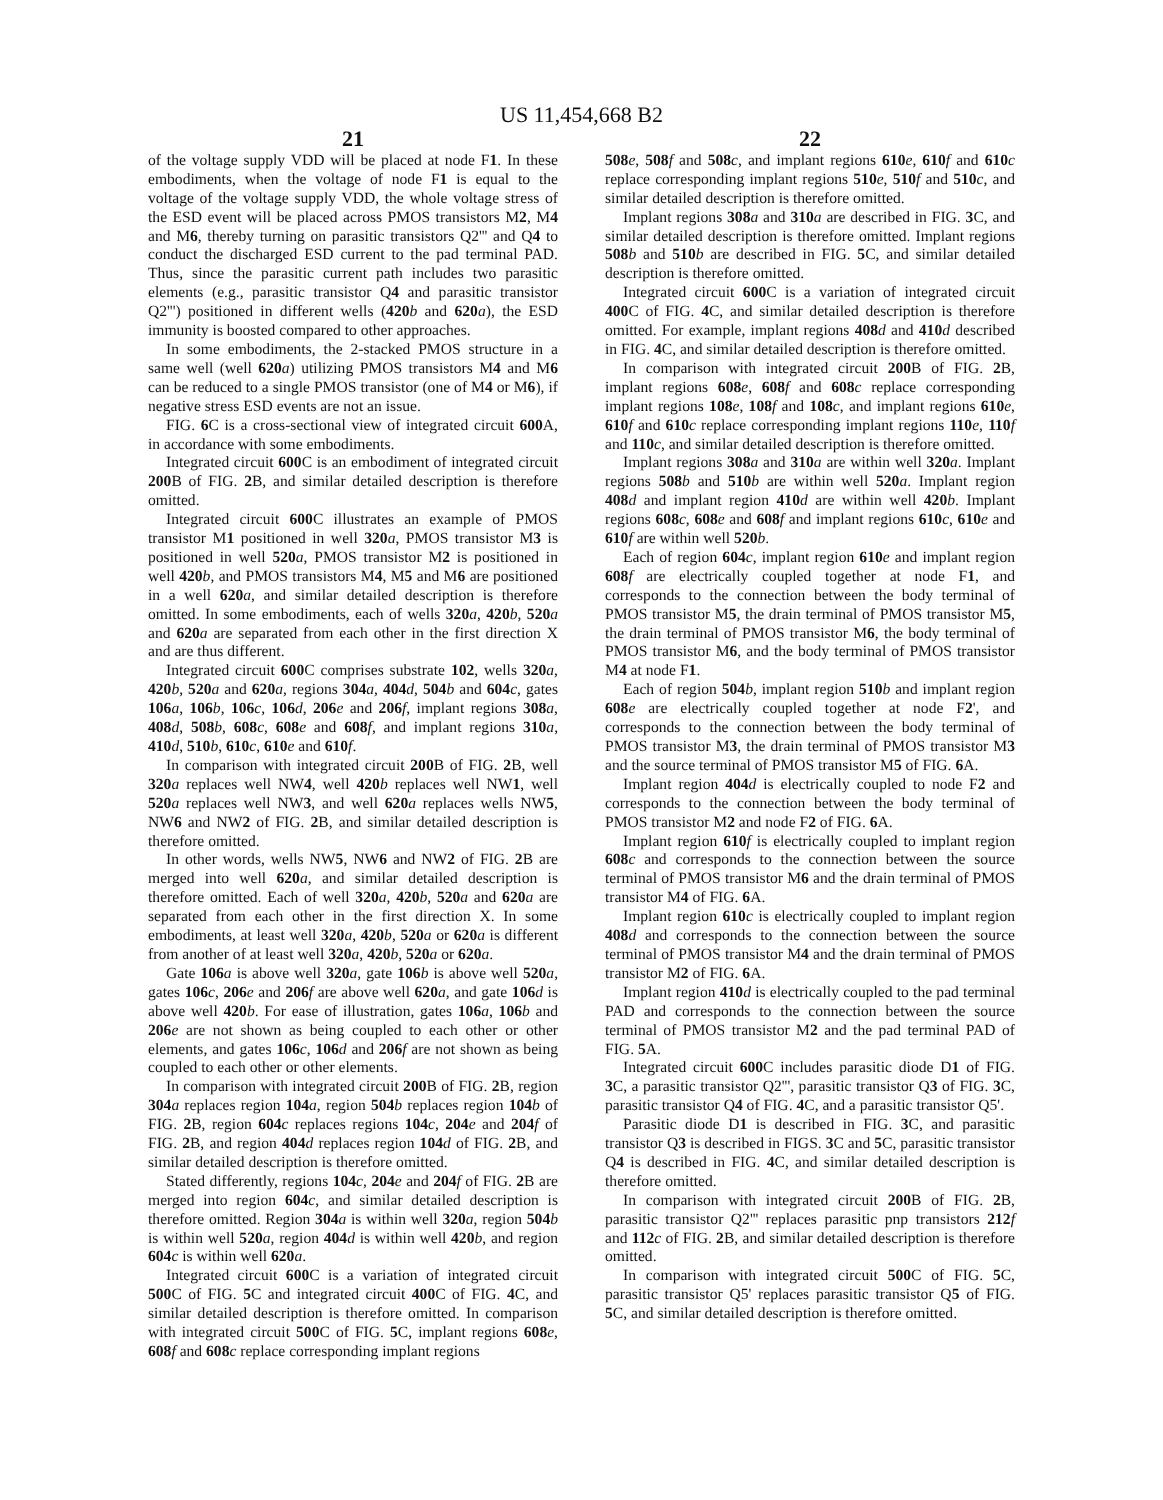US 11,454,668 B2
21
of the voltage supply VDD will be placed at node F1. In these embodiments, when the voltage of node F1 is equal to the voltage of the voltage supply VDD, the whole voltage stress of the ESD event will be placed across PMOS transistors M2, M4 and M6, thereby turning on parasitic transistors Q2''' and Q4 to conduct the discharged ESD current to the pad terminal PAD. Thus, since the parasitic current path includes two parasitic elements (e.g., parasitic transistor Q4 and parasitic transistor Q2''') positioned in different wells (420 b and 620 a), the ESD immunity is boosted compared to other approaches.
In some embodiments, the 2-stacked PMOS structure in a same well (well 620 a) utilizing PMOS transistors M4 and M6 can be reduced to a single PMOS transistor (one of M4 or M6), if negative stress ESD events are not an issue.
FIG. 6 C is a cross-sectional view of integrated circuit 600 A, in accordance with some embodiments.
Integrated circuit 600 C is an embodiment of integrated circuit 200 B of FIG. 2 B, and similar detailed description is therefore omitted.
Integrated circuit 600 C illustrates an example of PMOS transistor M1 positioned in well 320 a, PMOS transistor M3 is positioned in well 520 a, PMOS transistor M2 is positioned in well 420 b, and PMOS transistors M4, M5 and M6 are positioned in a well 620 a, and similar detailed description is therefore omitted. In some embodiments, each of wells 320 a, 420 b, 520 a and 620 a are separated from each other in the first direction X and are thus different.
Integrated circuit 600 C comprises substrate 102, wells 320 a, 420 b, 520 a and 620 a, regions 304 a, 404 d, 504 b and 604 c, gates 106 a, 106 b, 106 c, 106 d, 206 e and 206 f, implant regions 308 a, 408 d, 508 b, 608 c, 608 e and 608 f, and implant regions 310 a, 410 d, 510 b, 610 c, 610 e and 610 f.
In comparison with integrated circuit 200 B of FIG. 2 B, well 320 a replaces well NW4, well 420 b replaces well NW1, well 520 a replaces well NW3, and well 620 a replaces wells NW5, NW6 and NW2 of FIG. 2 B, and similar detailed description is therefore omitted.
In other words, wells NW5, NW6 and NW2 of FIG. 2 B are merged into well 620 a, and similar detailed description is therefore omitted. Each of well 320 a, 420 b, 520 a and 620 a are separated from each other in the first direction X. In some embodiments, at least well 320 a, 420 b, 520 a or 620 a is different from another of at least well 320 a, 420 b, 520 a or 620 a.
Gate 106 a is above well 320 a, gate 106 b is above well 520 a, gates 106 c, 206 e and 206 f are above well 620 a, and gate 106 d is above well 420 b. For ease of illustration, gates 106 a, 106 b and 206 e are not shown as being coupled to each other or other elements, and gates 106 c, 106 d and 206 f are not shown as being coupled to each other or other elements.
In comparison with integrated circuit 200 B of FIG. 2 B, region 304 a replaces region 104 a, region 504 b replaces region 104 b of FIG. 2 B, region 604 c replaces regions 104 c, 204 e and 204 f of FIG. 2 B, and region 404 d replaces region 104 d of FIG. 2 B, and similar detailed description is therefore omitted.
Stated differently, regions 104 c, 204 e and 204 f of FIG. 2 B are merged into region 604 c, and similar detailed description is therefore omitted. Region 304 a is within well 320 a, region 504 b is within well 520 a, region 404 d is within well 420 b, and region 604 c is within well 620 a.
Integrated circuit 600 C is a variation of integrated circuit 500 C of FIG. 5 C and integrated circuit 400 C of FIG. 4 C, and similar detailed description is therefore omitted. In comparison with integrated circuit 500 C of FIG. 5 C, implant regions 608 e, 608 f and 608 c replace corresponding implant regions
22
508 e, 508 f and 508 c, and implant regions 610 e, 610 f and 610 c replace corresponding implant regions 510 e, 510 f and 510 c, and similar detailed description is therefore omitted.
Implant regions 308 a and 310 a are described in FIG. 3 C, and similar detailed description is therefore omitted. Implant regions 508 b and 510 b are described in FIG. 5 C, and similar detailed description is therefore omitted.
Integrated circuit 600 C is a variation of integrated circuit 400 C of FIG. 4 C, and similar detailed description is therefore omitted. For example, implant regions 408 d and 410 d described in FIG. 4 C, and similar detailed description is therefore omitted.
In comparison with integrated circuit 200 B of FIG. 2 B, implant regions 608 e, 608 f and 608 c replace corresponding implant regions 108 e, 108 f and 108 c, and implant regions 610 e, 610 f and 610 c replace corresponding implant regions 110 e, 110 f and 110 c, and similar detailed description is therefore omitted.
Implant regions 308 a and 310 a are within well 320 a. Implant regions 508 b and 510 b are within well 520 a. Implant region 408 d and implant region 410 d are within well 420 b. Implant regions 608 c, 608 e and 608 f and implant regions 610 c, 610 e and 610 f are within well 520 b.
Each of region 604 c, implant region 610 e and implant region 608 f are electrically coupled together at node F1, and corresponds to the connection between the body terminal of PMOS transistor M5, the drain terminal of PMOS transistor M5, the drain terminal of PMOS transistor M6, the body terminal of PMOS transistor M6, and the body terminal of PMOS transistor M4 at node F1.
Each of region 504 b, implant region 510 b and implant region 608 e are electrically coupled together at node F2', and corresponds to the connection between the body terminal of PMOS transistor M3, the drain terminal of PMOS transistor M3 and the source terminal of PMOS transistor M5 of FIG. 6 A.
Implant region 404 d is electrically coupled to node F2 and corresponds to the connection between the body terminal of PMOS transistor M2 and node F2 of FIG. 6 A.
Implant region 610 f is electrically coupled to implant region 608 c and corresponds to the connection between the source terminal of PMOS transistor M6 and the drain terminal of PMOS transistor M4 of FIG. 6 A.
Implant region 610 c is electrically coupled to implant region 408 d and corresponds to the connection between the source terminal of PMOS transistor M4 and the drain terminal of PMOS transistor M2 of FIG. 6 A.
Implant region 410 d is electrically coupled to the pad terminal PAD and corresponds to the connection between the source terminal of PMOS transistor M2 and the pad terminal PAD of FIG. 5 A.
Integrated circuit 600 C includes parasitic diode D1 of FIG. 3 C, a parasitic transistor Q2''', parasitic transistor Q3 of FIG. 3 C, parasitic transistor Q4 of FIG. 4 C, and a parasitic transistor Q5'.
Parasitic diode D1 is described in FIG. 3 C, and parasitic transistor Q3 is described in FIGS. 3 C and 5 C, parasitic transistor Q4 is described in FIG. 4 C, and similar detailed description is therefore omitted.
In comparison with integrated circuit 200 B of FIG. 2 B, parasitic transistor Q2''' replaces parasitic pnp transistors 212 f and 112 c of FIG. 2 B, and similar detailed description is therefore omitted.
In comparison with integrated circuit 500 C of FIG. 5 C, parasitic transistor Q5' replaces parasitic transistor Q5 of FIG. 5 C, and similar detailed description is therefore omitted.